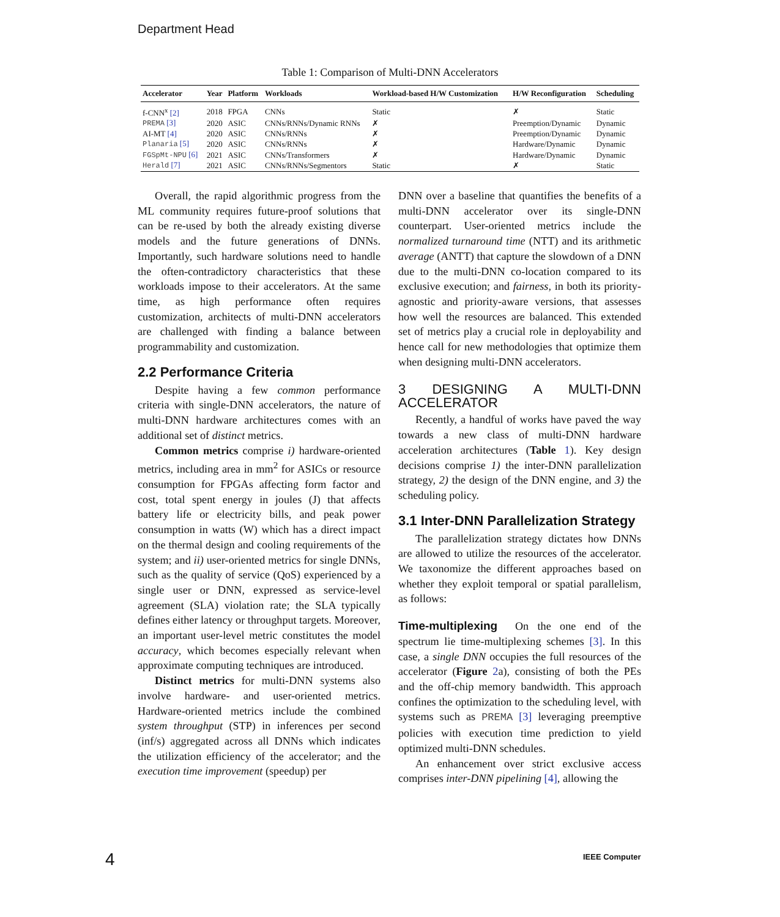Department Head
Table 1: Comparison of Multi-DNN Accelerators
| Accelerator | Year | Platform | Workloads | Workload-based H/W Customization | H/W Reconfiguration | Scheduling |
| --- | --- | --- | --- | --- | --- | --- |
| f-CNN<sup>x</sup> [2] | 2018 | FPGA | CNNs | Static | ✗ | Static |
| PREMA [3] | 2020 | ASIC | CNNs/RNNs/Dynamic RNNs | ✗ | Preemption/Dynamic | Dynamic |
| AI-MT [4] | 2020 | ASIC | CNNs/RNNs | ✗ | Preemption/Dynamic | Dynamic |
| Planaria [5] | 2020 | ASIC | CNNs/RNNs | ✗ | Hardware/Dynamic | Dynamic |
| FGSpMt-NPU [6] | 2021 | ASIC | CNNs/Transformers | ✗ | Hardware/Dynamic | Dynamic |
| Herald [7] | 2021 | ASIC | CNNs/RNNs/Segmentors | Static | ✗ | Static |
Overall, the rapid algorithmic progress from the ML community requires future-proof solutions that can be re-used by both the already existing diverse models and the future generations of DNNs. Importantly, such hardware solutions need to handle the often-contradictory characteristics that these workloads impose to their accelerators. At the same time, as high performance often requires customization, architects of multi-DNN accelerators are challenged with finding a balance between programmability and customization.
2.2 Performance Criteria
Despite having a few common performance criteria with single-DNN accelerators, the nature of multi-DNN hardware architectures comes with an additional set of distinct metrics.
Common metrics comprise i) hardware-oriented metrics, including area in mm<sup>2</sup> for ASICs or resource consumption for FPGAs affecting form factor and cost, total spent energy in joules (J) that affects battery life or electricity bills, and peak power consumption in watts (W) which has a direct impact on the thermal design and cooling requirements of the system; and ii) user-oriented metrics for single DNNs, such as the quality of service (QoS) experienced by a single user or DNN, expressed as service-level agreement (SLA) violation rate; the SLA typically defines either latency or throughput targets. Moreover, an important user-level metric constitutes the model accuracy, which becomes especially relevant when approximate computing techniques are introduced.
Distinct metrics for multi-DNN systems also involve hardware- and user-oriented metrics. Hardware-oriented metrics include the combined system throughput (STP) in inferences per second (inf/s) aggregated across all DNNs which indicates the utilization efficiency of the accelerator; and the execution time improvement (speedup) per
DNN over a baseline that quantifies the benefits of a multi-DNN accelerator over its single-DNN counterpart. User-oriented metrics include the normalized turnaround time (NTT) and its arithmetic average (ANTT) that capture the slowdown of a DNN due to the multi-DNN co-location compared to its exclusive execution; and fairness, in both its priority-agnostic and priority-aware versions, that assesses how well the resources are balanced. This extended set of metrics play a crucial role in deployability and hence call for new methodologies that optimize them when designing multi-DNN accelerators.
3 DESIGNING A MULTI-DNN ACCELERATOR
Recently, a handful of works have paved the way towards a new class of multi-DNN hardware acceleration architectures (Table 1). Key design decisions comprise 1) the inter-DNN parallelization strategy, 2) the design of the DNN engine, and 3) the scheduling policy.
3.1 Inter-DNN Parallelization Strategy
The parallelization strategy dictates how DNNs are allowed to utilize the resources of the accelerator. We taxonomize the different approaches based on whether they exploit temporal or spatial parallelism, as follows:
Time-multiplexing On the one end of the spectrum lie time-multiplexing schemes [3]. In this case, a single DNN occupies the full resources of the accelerator (Figure 2a), consisting of both the PEs and the off-chip memory bandwidth. This approach confines the optimization to the scheduling level, with systems such as PREMA [3] leveraging preemptive policies with execution time prediction to yield optimized multi-DNN schedules.
An enhancement over strict exclusive access comprises inter-DNN pipelining [4], allowing the
4 IEEE Computer